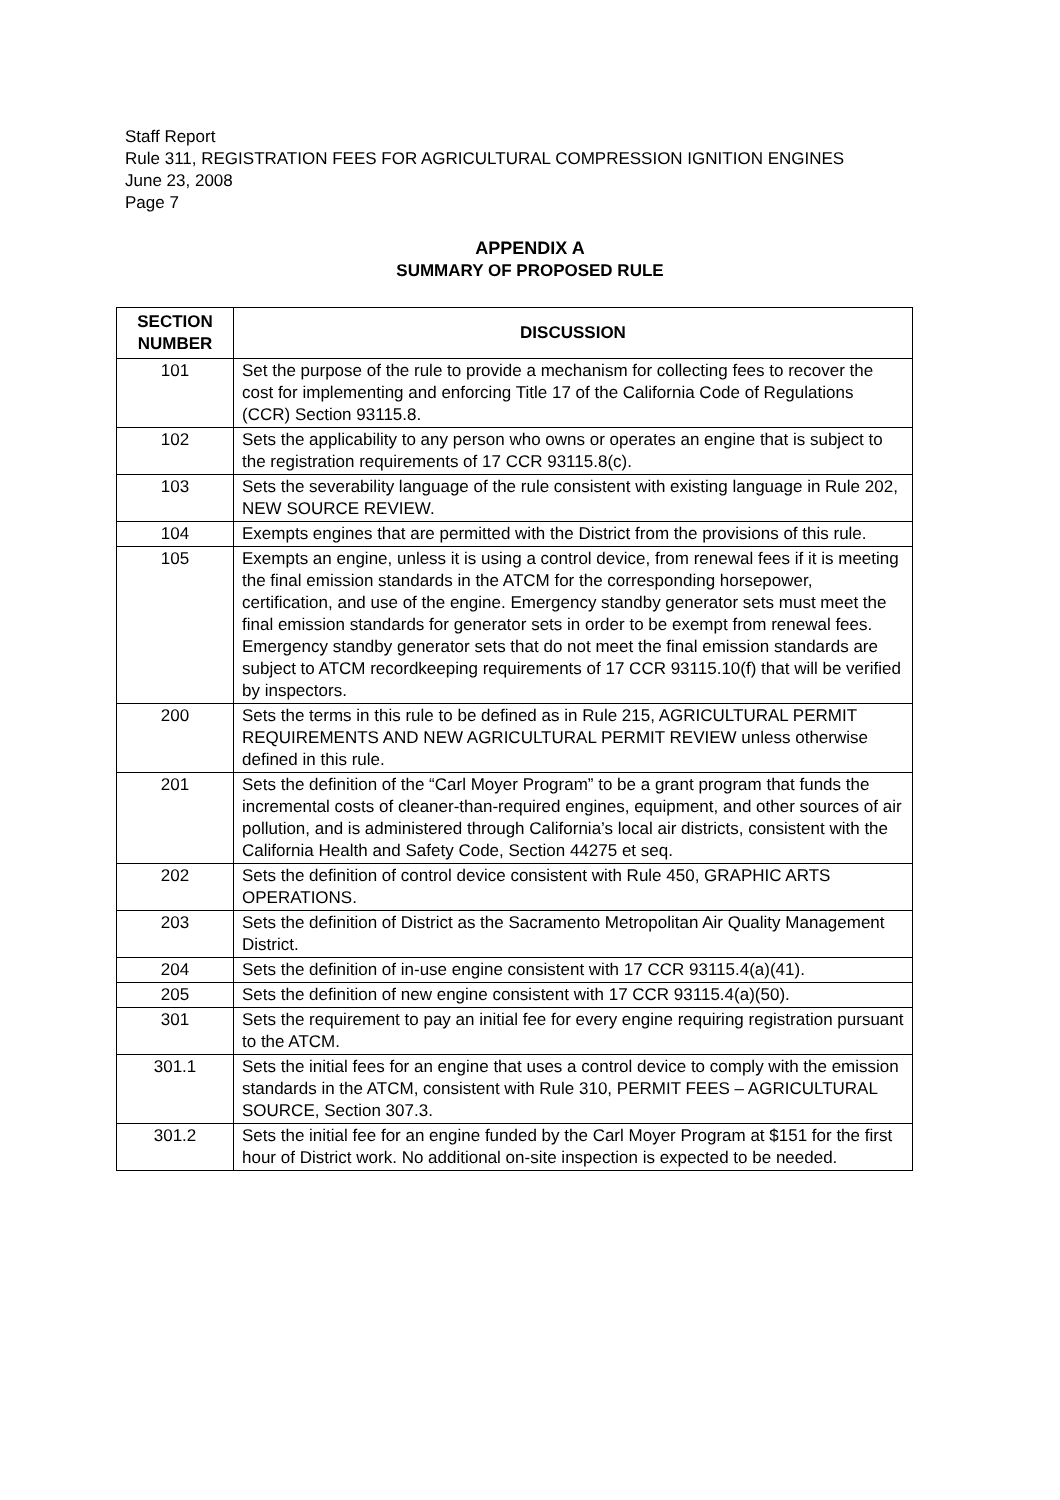Staff Report
Rule 311, REGISTRATION FEES FOR AGRICULTURAL COMPRESSION IGNITION ENGINES
June 23, 2008
Page 7
APPENDIX A
SUMMARY OF PROPOSED RULE
| SECTION NUMBER | DISCUSSION |
| --- | --- |
| 101 | Set the purpose of the rule to provide a mechanism for collecting fees to recover the cost for implementing and enforcing Title 17 of the California Code of Regulations (CCR) Section 93115.8. |
| 102 | Sets the applicability to any person who owns or operates an engine that is subject to the registration requirements of 17 CCR 93115.8(c). |
| 103 | Sets the severability language of the rule consistent with existing language in Rule 202, NEW SOURCE REVIEW. |
| 104 | Exempts engines that are permitted with the District from the provisions of this rule. |
| 105 | Exempts an engine, unless it is using a control device, from renewal fees if it is meeting the final emission standards in the ATCM for the corresponding horsepower, certification, and use of the engine. Emergency standby generator sets must meet the final emission standards for generator sets in order to be exempt from renewal fees. Emergency standby generator sets that do not meet the final emission standards are subject to ATCM recordkeeping requirements of 17 CCR 93115.10(f) that will be verified by inspectors. |
| 200 | Sets the terms in this rule to be defined as in Rule 215, AGRICULTURAL PERMIT REQUIREMENTS AND NEW AGRICULTURAL PERMIT REVIEW unless otherwise defined in this rule. |
| 201 | Sets the definition of the “Carl Moyer Program” to be a grant program that funds the incremental costs of cleaner-than-required engines, equipment, and other sources of air pollution, and is administered through California’s local air districts, consistent with the California Health and Safety Code, Section 44275 et seq. |
| 202 | Sets the definition of control device consistent with Rule 450, GRAPHIC ARTS OPERATIONS. |
| 203 | Sets the definition of District as the Sacramento Metropolitan Air Quality Management District. |
| 204 | Sets the definition of in-use engine consistent with 17 CCR 93115.4(a)(41). |
| 205 | Sets the definition of new engine consistent with 17 CCR 93115.4(a)(50). |
| 301 | Sets the requirement to pay an initial fee for every engine requiring registration pursuant to the ATCM. |
| 301.1 | Sets the initial fees for an engine that uses a control device to comply with the emission standards in the ATCM, consistent with Rule 310, PERMIT FEES – AGRICULTURAL SOURCE, Section 307.3. |
| 301.2 | Sets the initial fee for an engine funded by the Carl Moyer Program at $151 for the first hour of District work. No additional on-site inspection is expected to be needed. |